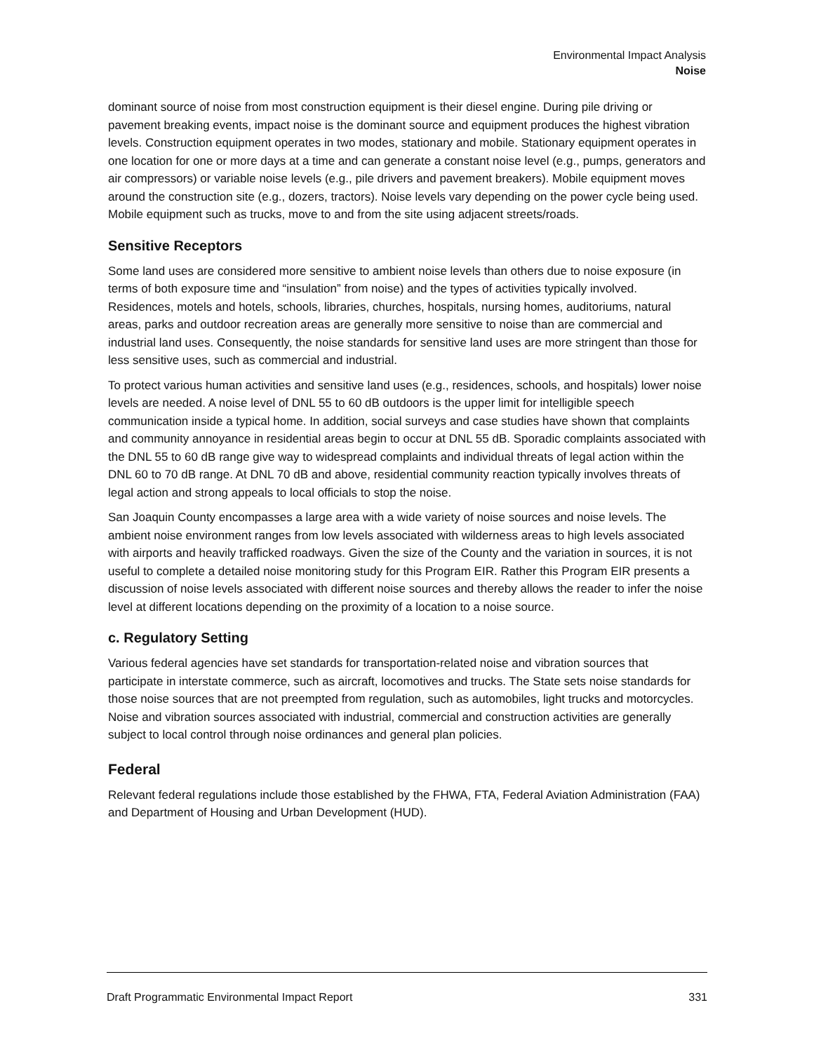Environmental Impact Analysis
Noise
dominant source of noise from most construction equipment is their diesel engine. During pile driving or pavement breaking events, impact noise is the dominant source and equipment produces the highest vibration levels. Construction equipment operates in two modes, stationary and mobile. Stationary equipment operates in one location for one or more days at a time and can generate a constant noise level (e.g., pumps, generators and air compressors) or variable noise levels (e.g., pile drivers and pavement breakers). Mobile equipment moves around the construction site (e.g., dozers, tractors). Noise levels vary depending on the power cycle being used. Mobile equipment such as trucks, move to and from the site using adjacent streets/roads.
Sensitive Receptors
Some land uses are considered more sensitive to ambient noise levels than others due to noise exposure (in terms of both exposure time and “insulation” from noise) and the types of activities typically involved. Residences, motels and hotels, schools, libraries, churches, hospitals, nursing homes, auditoriums, natural areas, parks and outdoor recreation areas are generally more sensitive to noise than are commercial and industrial land uses. Consequently, the noise standards for sensitive land uses are more stringent than those for less sensitive uses, such as commercial and industrial.
To protect various human activities and sensitive land uses (e.g., residences, schools, and hospitals) lower noise levels are needed. A noise level of DNL 55 to 60 dB outdoors is the upper limit for intelligible speech communication inside a typical home. In addition, social surveys and case studies have shown that complaints and community annoyance in residential areas begin to occur at DNL 55 dB. Sporadic complaints associated with the DNL 55 to 60 dB range give way to widespread complaints and individual threats of legal action within the DNL 60 to 70 dB range. At DNL 70 dB and above, residential community reaction typically involves threats of legal action and strong appeals to local officials to stop the noise.
San Joaquin County encompasses a large area with a wide variety of noise sources and noise levels. The ambient noise environment ranges from low levels associated with wilderness areas to high levels associated with airports and heavily trafficked roadways. Given the size of the County and the variation in sources, it is not useful to complete a detailed noise monitoring study for this Program EIR. Rather this Program EIR presents a discussion of noise levels associated with different noise sources and thereby allows the reader to infer the noise level at different locations depending on the proximity of a location to a noise source.
c. Regulatory Setting
Various federal agencies have set standards for transportation-related noise and vibration sources that participate in interstate commerce, such as aircraft, locomotives and trucks. The State sets noise standards for those noise sources that are not preempted from regulation, such as automobiles, light trucks and motorcycles. Noise and vibration sources associated with industrial, commercial and construction activities are generally subject to local control through noise ordinances and general plan policies.
Federal
Relevant federal regulations include those established by the FHWA, FTA, Federal Aviation Administration (FAA) and Department of Housing and Urban Development (HUD).
Draft Programmatic Environmental Impact Report 331